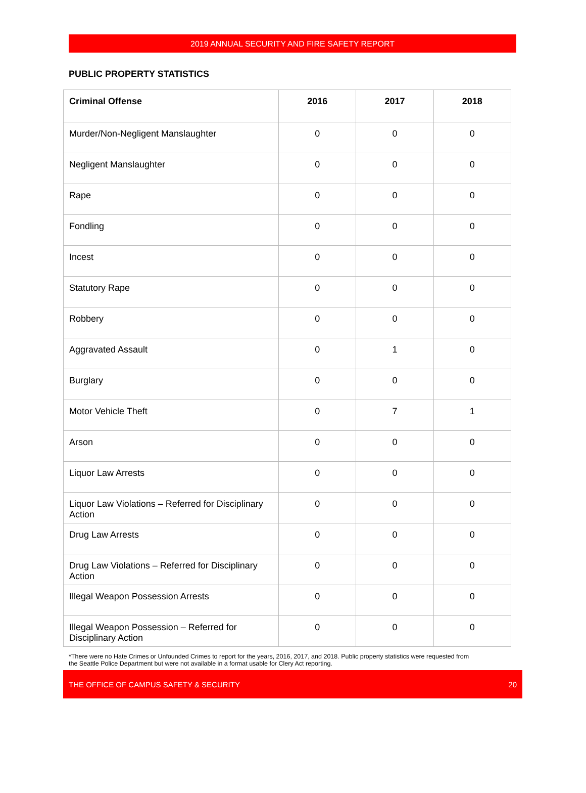2019 ANNUAL SECURITY AND FIRE SAFETY REPORT
PUBLIC PROPERTY STATISTICS
| Criminal Offense | 2016 | 2017 | 2018 |
| --- | --- | --- | --- |
| Murder/Non-Negligent Manslaughter | 0 | 0 | 0 |
| Negligent Manslaughter | 0 | 0 | 0 |
| Rape | 0 | 0 | 0 |
| Fondling | 0 | 0 | 0 |
| Incest | 0 | 0 | 0 |
| Statutory Rape | 0 | 0 | 0 |
| Robbery | 0 | 0 | 0 |
| Aggravated Assault | 0 | 1 | 0 |
| Burglary | 0 | 0 | 0 |
| Motor Vehicle Theft | 0 | 7 | 1 |
| Arson | 0 | 0 | 0 |
| Liquor Law Arrests | 0 | 0 | 0 |
| Liquor Law Violations – Referred for Disciplinary Action | 0 | 0 | 0 |
| Drug Law Arrests | 0 | 0 | 0 |
| Drug Law Violations – Referred for Disciplinary Action | 0 | 0 | 0 |
| Illegal Weapon Possession Arrests | 0 | 0 | 0 |
| Illegal Weapon Possession – Referred for Disciplinary Action | 0 | 0 | 0 |
*There were no Hate Crimes or Unfounded Crimes to report for the years, 2016, 2017, and 2018. Public property statistics were requested from the Seattle Police Department but were not available in a format usable for Clery Act reporting.
THE OFFICE OF CAMPUS SAFETY & SECURITY 20